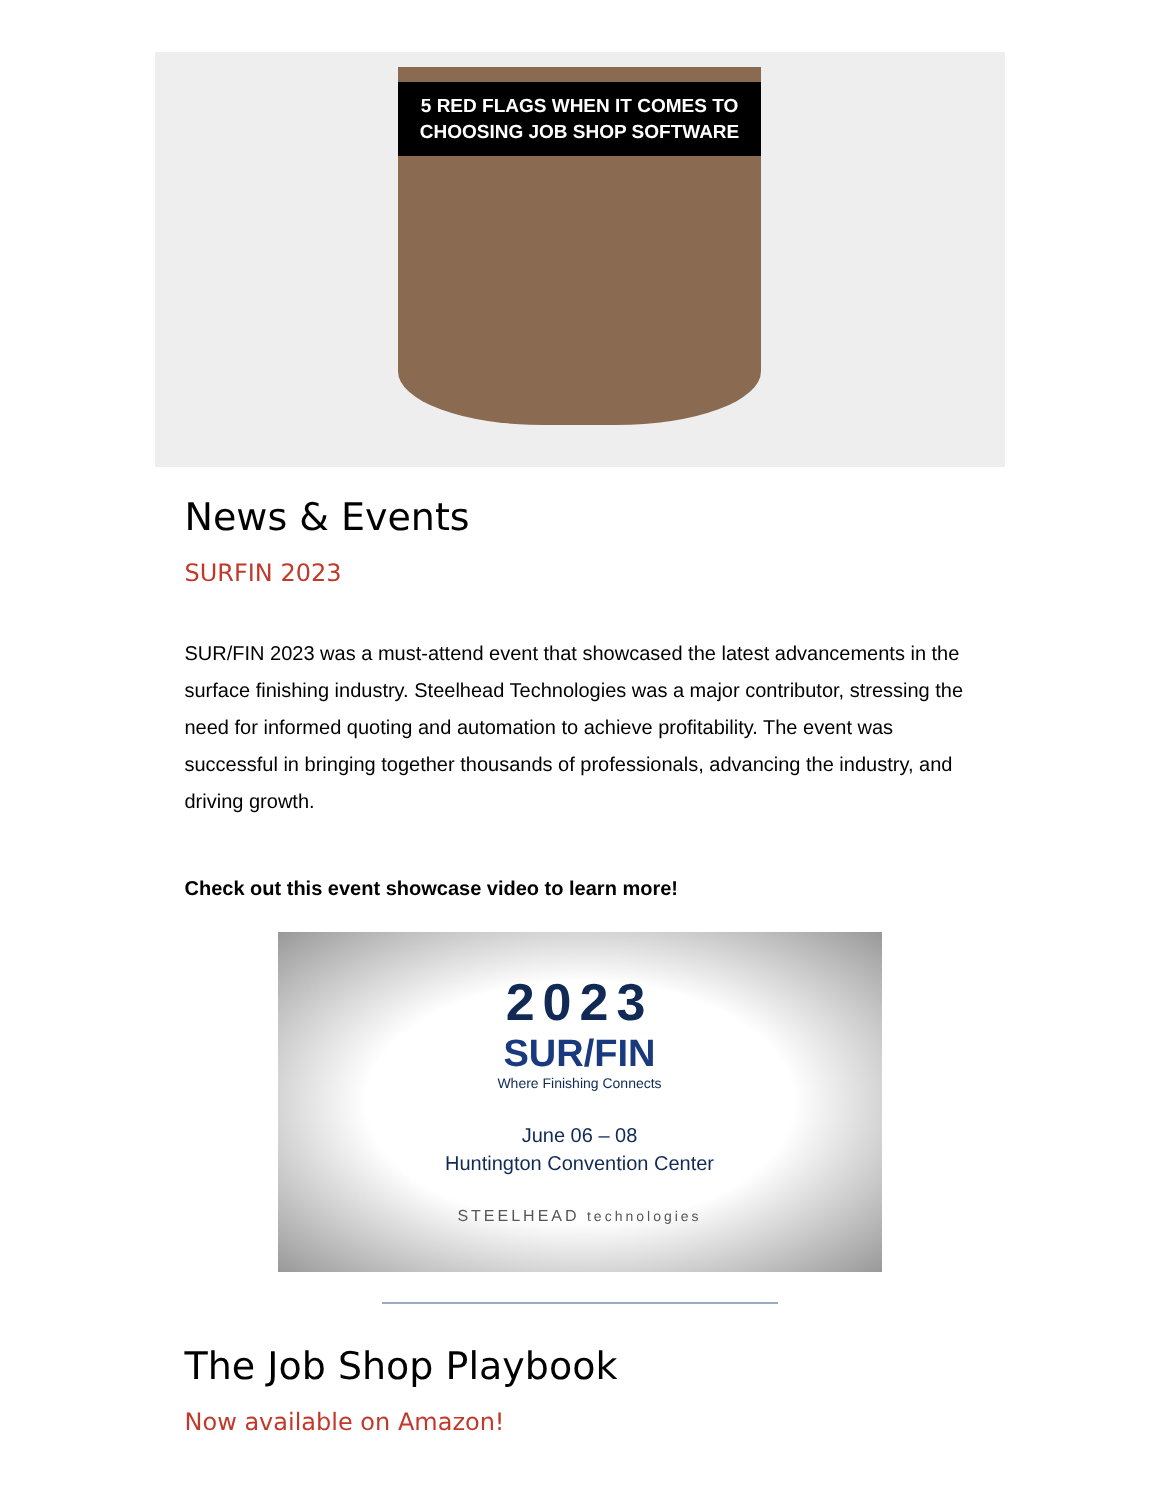5 RED FLAGS WHEN IT COMES TO
CHOOSING JOB SHOP SOFTWARE
News & Events
SURFIN 2023
SUR/FIN 2023 was a must-attend event that showcased the latest advancements in the surface finishing industry. Steelhead Technologies was a major contributor, stressing the need for informed quoting and automation to achieve profitability. The event was successful in bringing together thousands of professionals, advancing the industry, and driving growth.
Check out this event showcase video to learn more!
2023
SUR/FIN
Where Finishing Connects
June 06 – 08
Huntington Convention Center
STEELHEAD technologies
The Job Shop Playbook
Now available on Amazon!